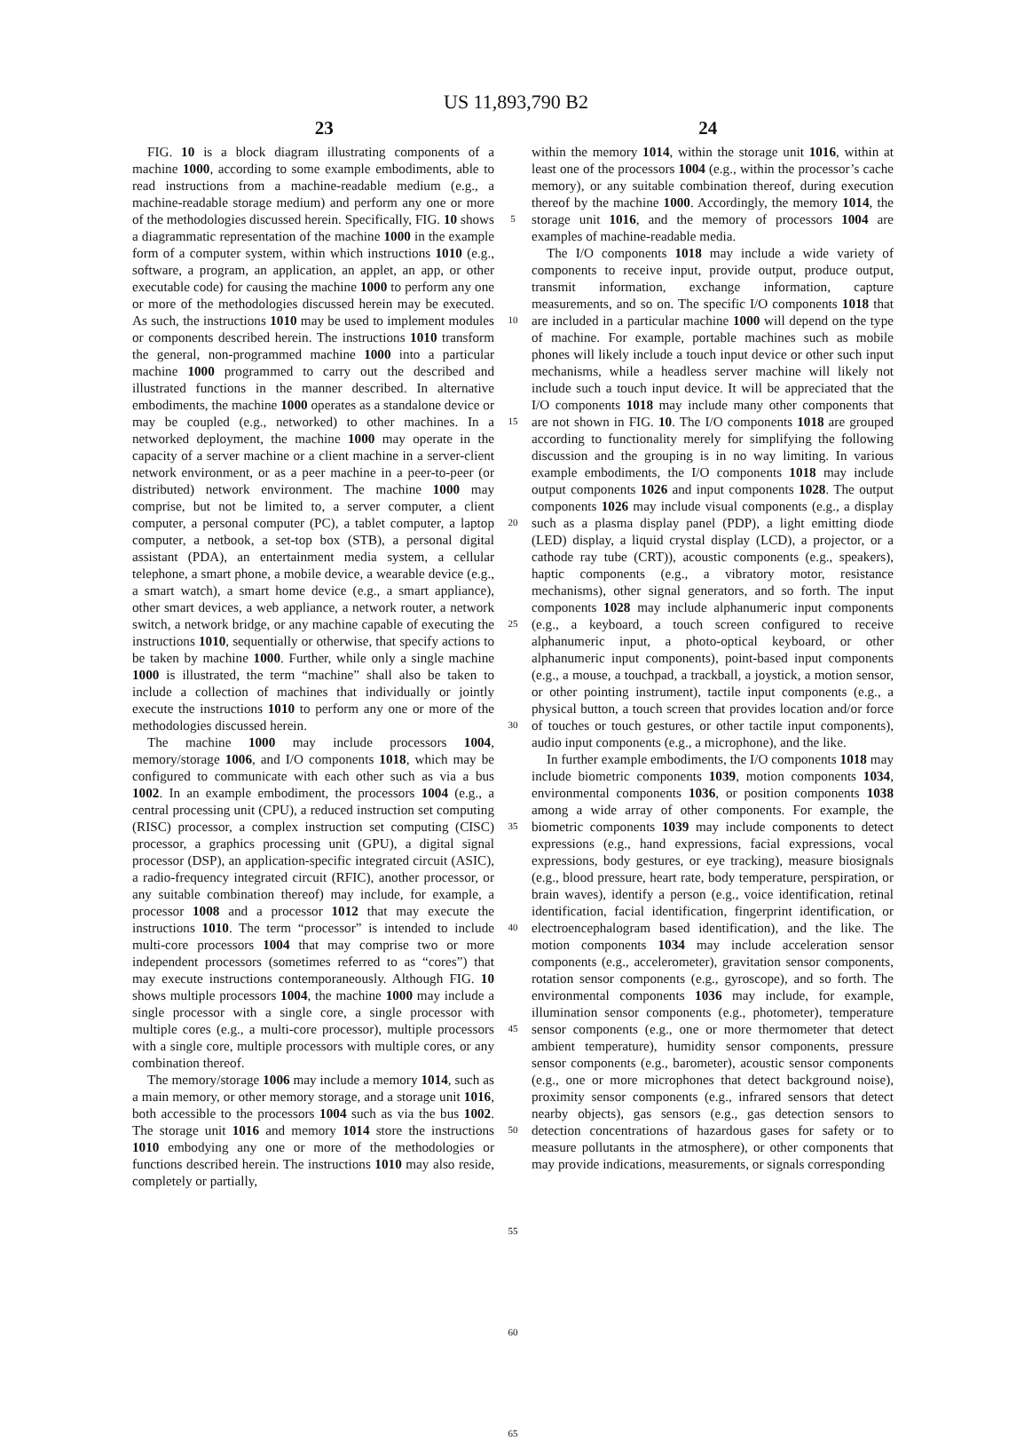US 11,893,790 B2
23 24
FIG. 10 is a block diagram illustrating components of a machine 1000, according to some example embodiments, able to read instructions from a machine-readable medium (e.g., a machine-readable storage medium) and perform any one or more of the methodologies discussed herein. Specifically, FIG. 10 shows a diagrammatic representation of the machine 1000 in the example form of a computer system, within which instructions 1010 (e.g., software, a program, an application, an applet, an app, or other executable code) for causing the machine 1000 to perform any one or more of the methodologies discussed herein may be executed. As such, the instructions 1010 may be used to implement modules or components described herein. The instructions 1010 transform the general, non-programmed machine 1000 into a particular machine 1000 programmed to carry out the described and illustrated functions in the manner described. In alternative embodiments, the machine 1000 operates as a standalone device or may be coupled (e.g., networked) to other machines. In a networked deployment, the machine 1000 may operate in the capacity of a server machine or a client machine in a server-client network environment, or as a peer machine in a peer-to-peer (or distributed) network environment. The machine 1000 may comprise, but not be limited to, a server computer, a client computer, a personal computer (PC), a tablet computer, a laptop computer, a netbook, a set-top box (STB), a personal digital assistant (PDA), an entertainment media system, a cellular telephone, a smart phone, a mobile device, a wearable device (e.g., a smart watch), a smart home device (e.g., a smart appliance), other smart devices, a web appliance, a network router, a network switch, a network bridge, or any machine capable of executing the instructions 1010, sequentially or otherwise, that specify actions to be taken by machine 1000. Further, while only a single machine 1000 is illustrated, the term “machine” shall also be taken to include a collection of machines that individually or jointly execute the instructions 1010 to perform any one or more of the methodologies discussed herein.
The machine 1000 may include processors 1004, memory/storage 1006, and I/O components 1018, which may be configured to communicate with each other such as via a bus 1002. In an example embodiment, the processors 1004 (e.g., a central processing unit (CPU), a reduced instruction set computing (RISC) processor, a complex instruction set computing (CISC) processor, a graphics processing unit (GPU), a digital signal processor (DSP), an application-specific integrated circuit (ASIC), a radio-frequency integrated circuit (RFIC), another processor, or any suitable combination thereof) may include, for example, a processor 1008 and a processor 1012 that may execute the instructions 1010. The term “processor” is intended to include multi-core processors 1004 that may comprise two or more independent processors (sometimes referred to as “cores”) that may execute instructions contemporaneously. Although FIG. 10 shows multiple processors 1004, the machine 1000 may include a single processor with a single core, a single processor with multiple cores (e.g., a multi-core processor), multiple processors with a single core, multiple processors with multiple cores, or any combination thereof.
The memory/storage 1006 may include a memory 1014, such as a main memory, or other memory storage, and a storage unit 1016, both accessible to the processors 1004 such as via the bus 1002. The storage unit 1016 and memory 1014 store the instructions 1010 embodying any one or more of the methodologies or functions described herein. The instructions 1010 may also reside, completely or partially,
5
10
15
20
25
30
35
40
45
50
55
60
65
within the memory 1014, within the storage unit 1016, within at least one of the processors 1004 (e.g., within the processor’s cache memory), or any suitable combination thereof, during execution thereof by the machine 1000. Accordingly, the memory 1014, the storage unit 1016, and the memory of processors 1004 are examples of machine-readable media.
The I/O components 1018 may include a wide variety of components to receive input, provide output, produce output, transmit information, exchange information, capture measurements, and so on. The specific I/O components 1018 that are included in a particular machine 1000 will depend on the type of machine. For example, portable machines such as mobile phones will likely include a touch input device or other such input mechanisms, while a headless server machine will likely not include such a touch input device. It will be appreciated that the I/O components 1018 may include many other components that are not shown in FIG. 10. The I/O components 1018 are grouped according to functionality merely for simplifying the following discussion and the grouping is in no way limiting. In various example embodiments, the I/O components 1018 may include output components 1026 and input components 1028. The output components 1026 may include visual components (e.g., a display such as a plasma display panel (PDP), a light emitting diode (LED) display, a liquid crystal display (LCD), a projector, or a cathode ray tube (CRT)), acoustic components (e.g., speakers), haptic components (e.g., a vibratory motor, resistance mechanisms), other signal generators, and so forth. The input components 1028 may include alphanumeric input components (e.g., a keyboard, a touch screen configured to receive alphanumeric input, a photo-optical keyboard, or other alphanumeric input components), point-based input components (e.g., a mouse, a touchpad, a trackball, a joystick, a motion sensor, or other pointing instrument), tactile input components (e.g., a physical button, a touch screen that provides location and/or force of touches or touch gestures, or other tactile input components), audio input components (e.g., a microphone), and the like.
In further example embodiments, the I/O components 1018 may include biometric components 1039, motion components 1034, environmental components 1036, or position components 1038 among a wide array of other components. For example, the biometric components 1039 may include components to detect expressions (e.g., hand expressions, facial expressions, vocal expressions, body gestures, or eye tracking), measure biosignals (e.g., blood pressure, heart rate, body temperature, perspiration, or brain waves), identify a person (e.g., voice identification, retinal identification, facial identification, fingerprint identification, or electroencephalogram based identification), and the like. The motion components 1034 may include acceleration sensor components (e.g., accelerometer), gravitation sensor components, rotation sensor components (e.g., gyroscope), and so forth. The environmental components 1036 may include, for example, illumination sensor components (e.g., photometer), temperature sensor components (e.g., one or more thermometer that detect ambient temperature), humidity sensor components, pressure sensor components (e.g., barometer), acoustic sensor components (e.g., one or more microphones that detect background noise), proximity sensor components (e.g., infrared sensors that detect nearby objects), gas sensors (e.g., gas detection sensors to detection concentrations of hazardous gases for safety or to measure pollutants in the atmosphere), or other components that may provide indications, measurements, or signals corresponding